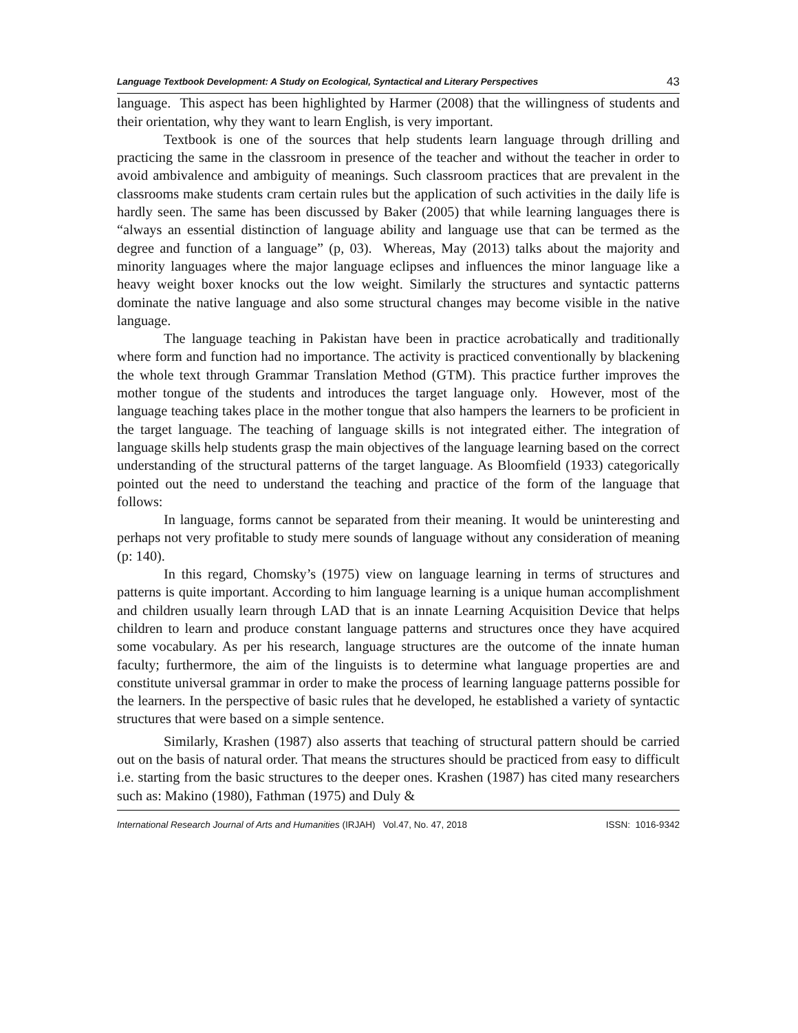Language Textbook Development: A Study on Ecological, Syntactical and Literary Perspectives 43
language. This aspect has been highlighted by Harmer (2008) that the willingness of students and their orientation, why they want to learn English, is very important.
Textbook is one of the sources that help students learn language through drilling and practicing the same in the classroom in presence of the teacher and without the teacher in order to avoid ambivalence and ambiguity of meanings. Such classroom practices that are prevalent in the classrooms make students cram certain rules but the application of such activities in the daily life is hardly seen. The same has been discussed by Baker (2005) that while learning languages there is “always an essential distinction of language ability and language use that can be termed as the degree and function of a language” (p, 03). Whereas, May (2013) talks about the majority and minority languages where the major language eclipses and influences the minor language like a heavy weight boxer knocks out the low weight. Similarly the structures and syntactic patterns dominate the native language and also some structural changes may become visible in the native language.
The language teaching in Pakistan have been in practice acrobatically and traditionally where form and function had no importance. The activity is practiced conventionally by blackening the whole text through Grammar Translation Method (GTM). This practice further improves the mother tongue of the students and introduces the target language only. However, most of the language teaching takes place in the mother tongue that also hampers the learners to be proficient in the target language. The teaching of language skills is not integrated either. The integration of language skills help students grasp the main objectives of the language learning based on the correct understanding of the structural patterns of the target language. As Bloomfield (1933) categorically pointed out the need to understand the teaching and practice of the form of the language that follows:
In language, forms cannot be separated from their meaning. It would be uninteresting and perhaps not very profitable to study mere sounds of language without any consideration of meaning (p: 140).
In this regard, Chomsky’s (1975) view on language learning in terms of structures and patterns is quite important. According to him language learning is a unique human accomplishment and children usually learn through LAD that is an innate Learning Acquisition Device that helps children to learn and produce constant language patterns and structures once they have acquired some vocabulary. As per his research, language structures are the outcome of the innate human faculty; furthermore, the aim of the linguists is to determine what language properties are and constitute universal grammar in order to make the process of learning language patterns possible for the learners. In the perspective of basic rules that he developed, he established a variety of syntactic structures that were based on a simple sentence.
Similarly, Krashen (1987) also asserts that teaching of structural pattern should be carried out on the basis of natural order. That means the structures should be practiced from easy to difficult i.e. starting from the basic structures to the deeper ones. Krashen (1987) has cited many researchers such as: Makino (1980), Fathman (1975) and Duly &
International Research Journal of Arts and Humanities (IRJAH) Vol.47, No. 47, 2018 ISSN: 1016-9342